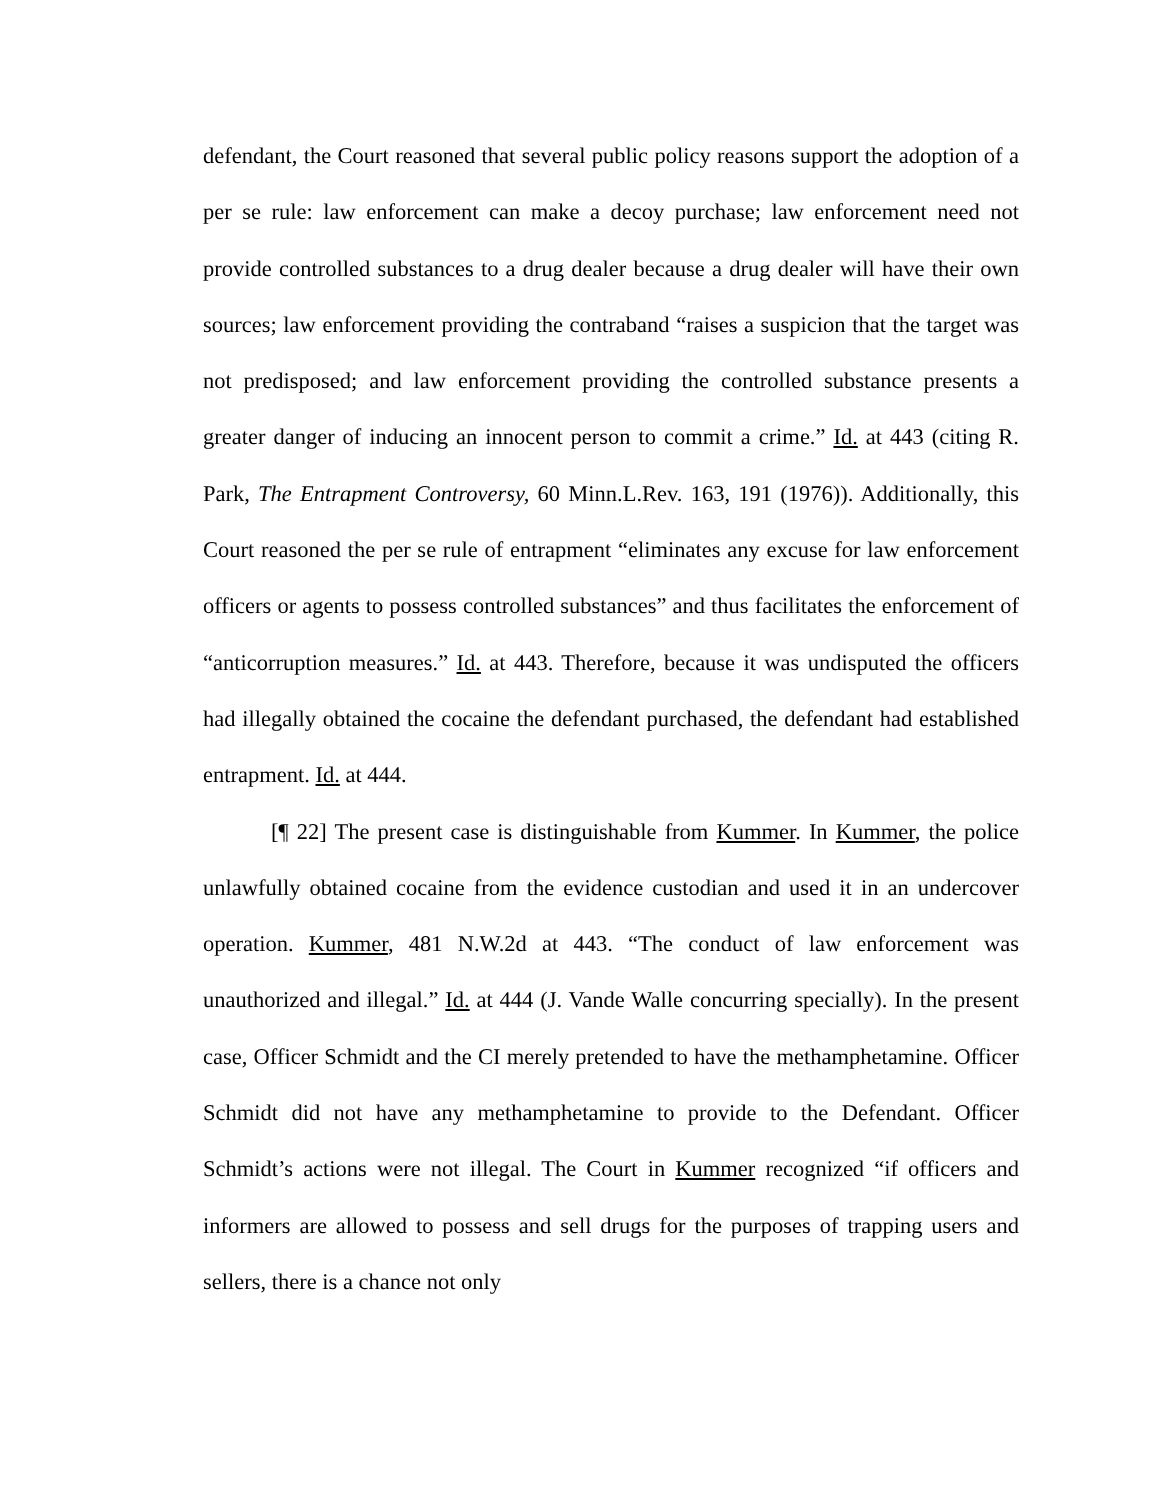defendant, the Court reasoned that several public policy reasons support the adoption of a per se rule: law enforcement can make a decoy purchase; law enforcement need not provide controlled substances to a drug dealer because a drug dealer will have their own sources; law enforcement providing the contraband “raises a suspicion that the target was not predisposed; and law enforcement providing the controlled substance presents a greater danger of inducing an innocent person to commit a crime.” Id. at 443 (citing R. Park, The Entrapment Controversy, 60 Minn.L.Rev. 163, 191 (1976)). Additionally, this Court reasoned the per se rule of entrapment “eliminates any excuse for law enforcement officers or agents to possess controlled substances” and thus facilitates the enforcement of “anticorruption measures.” Id. at 443. Therefore, because it was undisputed the officers had illegally obtained the cocaine the defendant purchased, the defendant had established entrapment. Id. at 444.
[¶ 22] The present case is distinguishable from Kummer. In Kummer, the police unlawfully obtained cocaine from the evidence custodian and used it in an undercover operation. Kummer, 481 N.W.2d at 443. “The conduct of law enforcement was unauthorized and illegal.” Id. at 444 (J. Vande Walle concurring specially). In the present case, Officer Schmidt and the CI merely pretended to have the methamphetamine. Officer Schmidt did not have any methamphetamine to provide to the Defendant. Officer Schmidt’s actions were not illegal. The Court in Kummer recognized “if officers and informers are allowed to possess and sell drugs for the purposes of trapping users and sellers, there is a chance not only